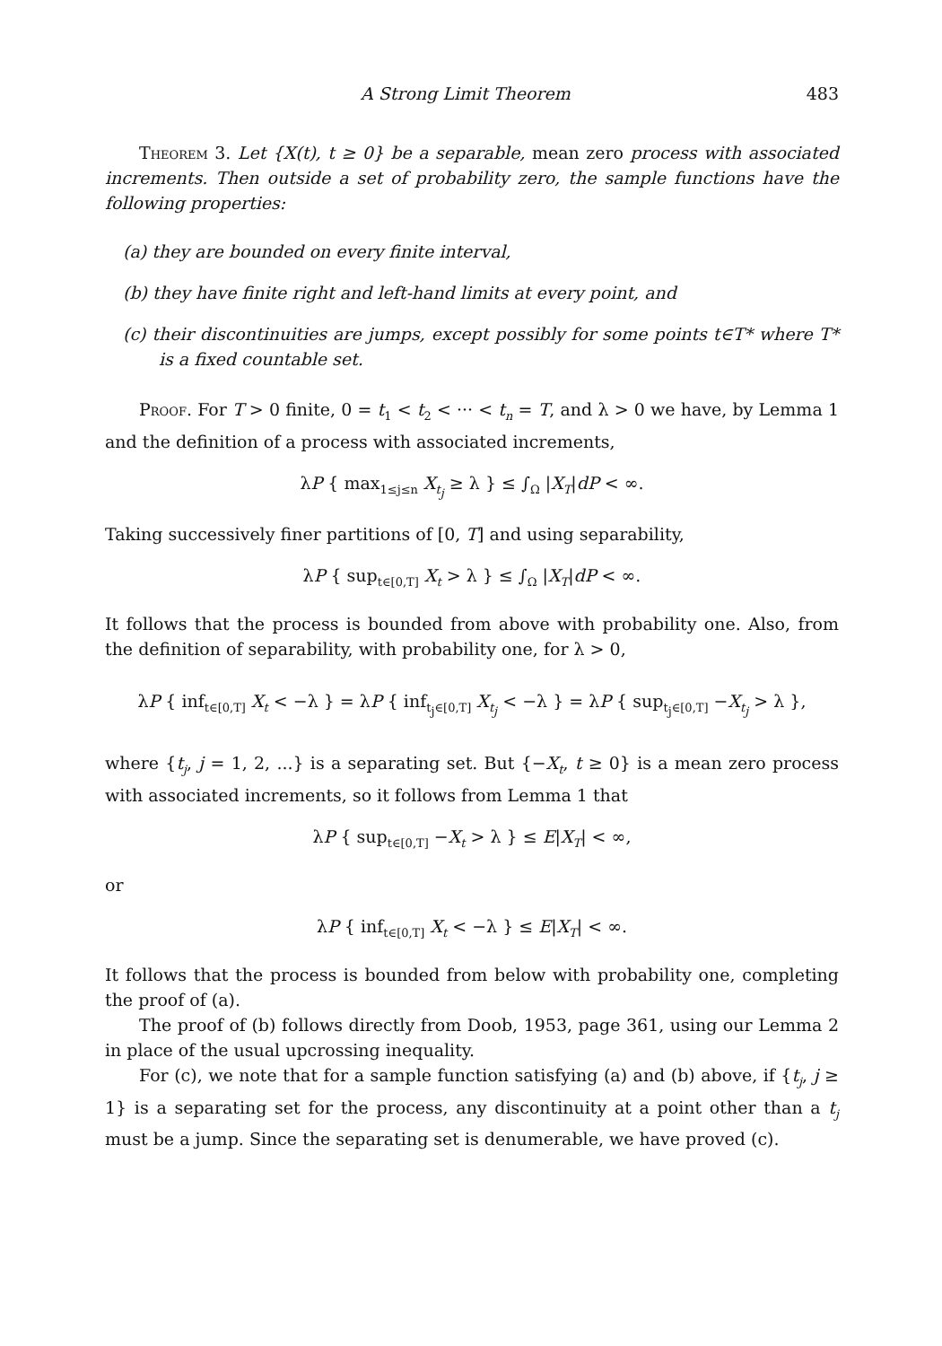A Strong Limit Theorem 483
Theorem 3. Let {X(t), t ≥ 0} be a separable, mean zero process with associated increments. Then outside a set of probability zero, the sample functions have the following properties:
(a) they are bounded on every finite interval,
(b) they have finite right and left-hand limits at every point, and
(c) their discontinuities are jumps, except possibly for some points t∈T* where T* is a fixed countable set.
Proof. For T > 0 finite, 0 = t<sub>1</sub> < t<sub>2</sub> < ··· < t<sub>n</sub> = T, and λ > 0 we have, by Lemma 1 and the definition of a process with associated increments,
λP { max<sub>1≤j≤n</sub> X<sub>t<sub>j</sub></sub> ≥ λ } ≤ ∫<sub>Ω</sub> |X<sub>T</sub>|dP < ∞.
Taking successively finer partitions of [0, T] and using separability,
λP { sup<sub>t∈[0,T]</sub> X<sub>t</sub> > λ } ≤ ∫<sub>Ω</sub> |X<sub>T</sub>|dP < ∞.
It follows that the process is bounded from above with probability one. Also, from the definition of separability, with probability one, for λ > 0,
λP { inf<sub>t∈[0,T]</sub> X<sub>t</sub> < −λ } = λP { inf<sub>t<sub>j</sub>∈[0,T]</sub> X<sub>t<sub>j</sub></sub> < −λ } = λP { sup<sub>t<sub>j</sub>∈[0,T]</sub> −X<sub>t<sub>j</sub></sub> > λ },
where {t<sub>j</sub>, j = 1, 2, ...} is a separating set. But {−X<sub>t</sub>, t ≥ 0} is a mean zero process with associated increments, so it follows from Lemma 1 that
λP { sup<sub>t∈[0,T]</sub> −X<sub>t</sub> > λ } ≤ E|X<sub>T</sub>| < ∞,
or
λP { inf<sub>t∈[0,T]</sub> X<sub>t</sub> < −λ } ≤ E|X<sub>T</sub>| < ∞.
It follows that the process is bounded from below with probability one, completing the proof of (a).
The proof of (b) follows directly from Doob, 1953, page 361, using our Lemma 2 in place of the usual upcrossing inequality.
For (c), we note that for a sample function satisfying (a) and (b) above, if {t<sub>j</sub>, j ≥ 1} is a separating set for the process, any discontinuity at a point other than a t<sub>j</sub> must be a jump. Since the separating set is denumerable, we have proved (c).